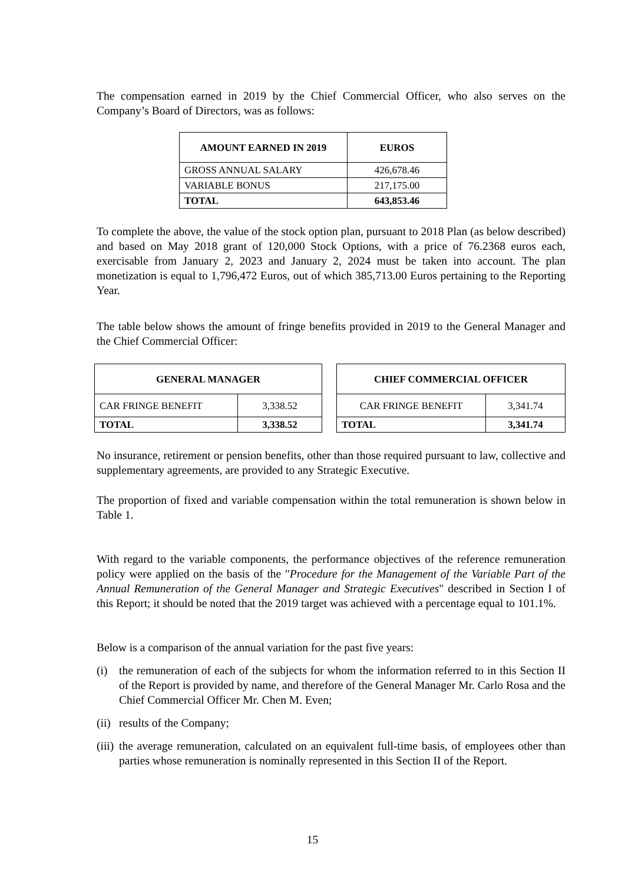The compensation earned in 2019 by the Chief Commercial Officer, who also serves on the Company’s Board of Directors, was as follows:
| AMOUNT EARNED IN 2019 | EUROS |
| --- | --- |
| GROSS ANNUAL SALARY | 426,678.46 |
| VARIABLE BONUS | 217,175.00 |
| TOTAL | 643,853.46 |
To complete the above, the value of the stock option plan, pursuant to 2018 Plan (as below described) and based on May 2018 grant of 120,000 Stock Options, with a price of 76.2368 euros each, exercisable from January 2, 2023 and January 2, 2024 must be taken into account. The plan monetization is equal to 1,796,472 Euros, out of which 385,713.00 Euros pertaining to the Reporting Year.
The table below shows the amount of fringe benefits provided in 2019 to the General Manager and the Chief Commercial Officer:
| GENERAL MANAGER | |
| --- | --- |
| CAR FRINGE BENEFIT | 3,338.52 |
| TOTAL | 3,338.52 |
| CHIEF COMMERCIAL OFFICER | |
| --- | --- |
| CAR FRINGE BENEFIT | 3,341.74 |
| TOTAL | 3,341.74 |
No insurance, retirement or pension benefits, other than those required pursuant to law, collective and supplementary agreements, are provided to any Strategic Executive.
The proportion of fixed and variable compensation within the total remuneration is shown below in Table 1.
With regard to the variable components, the performance objectives of the reference remuneration policy were applied on the basis of the "Procedure for the Management of the Variable Part of the Annual Remuneration of the General Manager and Strategic Executives" described in Section I of this Report; it should be noted that the 2019 target was achieved with a percentage equal to 101.1%.
Below is a comparison of the annual variation for the past five years:
(i) the remuneration of each of the subjects for whom the information referred to in this Section II of the Report is provided by name, and therefore of the General Manager Mr. Carlo Rosa and the Chief Commercial Officer Mr. Chen M. Even;
(ii)
results of the Company;
(iii)
the average remuneration, calculated on an equivalent full-time basis, of employees other than parties whose remuneration is nominally represented in this Section II of the Report.
15